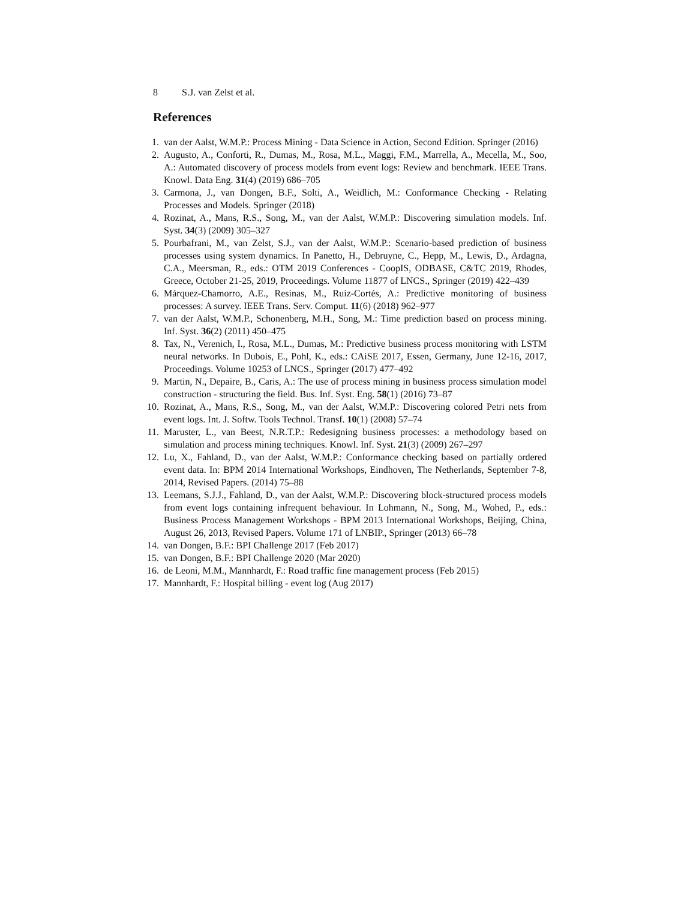8 S.J. van Zelst et al.
References
1. van der Aalst, W.M.P.: Process Mining - Data Science in Action, Second Edition. Springer (2016)
2. Augusto, A., Conforti, R., Dumas, M., Rosa, M.L., Maggi, F.M., Marrella, A., Mecella, M., Soo, A.: Automated discovery of process models from event logs: Review and benchmark. IEEE Trans. Knowl. Data Eng. 31(4) (2019) 686–705
3. Carmona, J., van Dongen, B.F., Solti, A., Weidlich, M.: Conformance Checking - Relating Processes and Models. Springer (2018)
4. Rozinat, A., Mans, R.S., Song, M., van der Aalst, W.M.P.: Discovering simulation models. Inf. Syst. 34(3) (2009) 305–327
5. Pourbafrani, M., van Zelst, S.J., van der Aalst, W.M.P.: Scenario-based prediction of business processes using system dynamics. In Panetto, H., Debruyne, C., Hepp, M., Lewis, D., Ardagna, C.A., Meersman, R., eds.: OTM 2019 Conferences - CoopIS, ODBASE, C&TC 2019, Rhodes, Greece, October 21-25, 2019, Proceedings. Volume 11877 of LNCS., Springer (2019) 422–439
6. Márquez-Chamorro, A.E., Resinas, M., Ruiz-Cortés, A.: Predictive monitoring of business processes: A survey. IEEE Trans. Serv. Comput. 11(6) (2018) 962–977
7. van der Aalst, W.M.P., Schonenberg, M.H., Song, M.: Time prediction based on process mining. Inf. Syst. 36(2) (2011) 450–475
8. Tax, N., Verenich, I., Rosa, M.L., Dumas, M.: Predictive business process monitoring with LSTM neural networks. In Dubois, E., Pohl, K., eds.: CAiSE 2017, Essen, Germany, June 12-16, 2017, Proceedings. Volume 10253 of LNCS., Springer (2017) 477–492
9. Martin, N., Depaire, B., Caris, A.: The use of process mining in business process simulation model construction - structuring the field. Bus. Inf. Syst. Eng. 58(1) (2016) 73–87
10. Rozinat, A., Mans, R.S., Song, M., van der Aalst, W.M.P.: Discovering colored Petri nets from event logs. Int. J. Softw. Tools Technol. Transf. 10(1) (2008) 57–74
11. Maruster, L., van Beest, N.R.T.P.: Redesigning business processes: a methodology based on simulation and process mining techniques. Knowl. Inf. Syst. 21(3) (2009) 267–297
12. Lu, X., Fahland, D., van der Aalst, W.M.P.: Conformance checking based on partially ordered event data. In: BPM 2014 International Workshops, Eindhoven, The Netherlands, September 7-8, 2014, Revised Papers. (2014) 75–88
13. Leemans, S.J.J., Fahland, D., van der Aalst, W.M.P.: Discovering block-structured process models from event logs containing infrequent behaviour. In Lohmann, N., Song, M., Wohed, P., eds.: Business Process Management Workshops - BPM 2013 International Workshops, Beijing, China, August 26, 2013, Revised Papers. Volume 171 of LNBIP., Springer (2013) 66–78
14. van Dongen, B.F.: BPI Challenge 2017 (Feb 2017)
15. van Dongen, B.F.: BPI Challenge 2020 (Mar 2020)
16. de Leoni, M.M., Mannhardt, F.: Road traffic fine management process (Feb 2015)
17. Mannhardt, F.: Hospital billing - event log (Aug 2017)